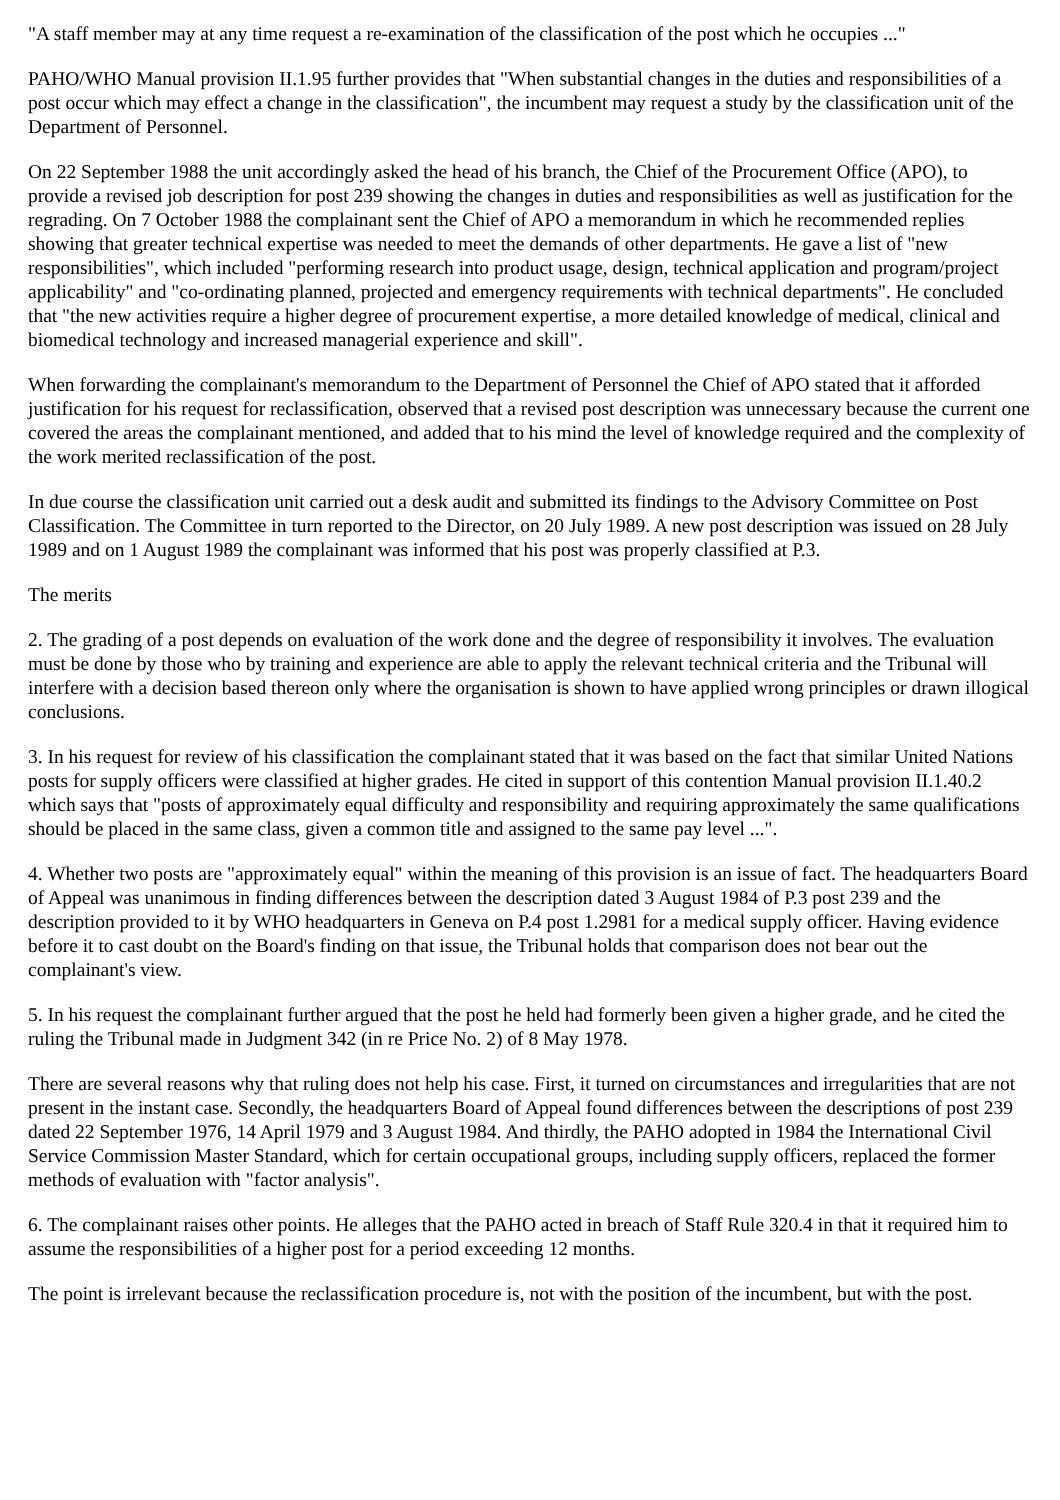"A staff member may at any time request a re-examination of the classification of the post which he occupies ..."
PAHO/WHO Manual provision II.1.95 further provides that "When substantial changes in the duties and responsibilities of a post occur which may effect a change in the classification", the incumbent may request a study by the classification unit of the Department of Personnel.
On 22 September 1988 the unit accordingly asked the head of his branch, the Chief of the Procurement Office (APO), to provide a revised job description for post 239 showing the changes in duties and responsibilities as well as justification for the regrading. On 7 October 1988 the complainant sent the Chief of APO a memorandum in which he recommended replies showing that greater technical expertise was needed to meet the demands of other departments. He gave a list of "new responsibilities", which included "performing research into product usage, design, technical application and program/project applicability" and "co-ordinating planned, projected and emergency requirements with technical departments". He concluded that "the new activities require a higher degree of procurement expertise, a more detailed knowledge of medical, clinical and biomedical technology and increased managerial experience and skill".
When forwarding the complainant's memorandum to the Department of Personnel the Chief of APO stated that it afforded justification for his request for reclassification, observed that a revised post description was unnecessary because the current one covered the areas the complainant mentioned, and added that to his mind the level of knowledge required and the complexity of the work merited reclassification of the post.
In due course the classification unit carried out a desk audit and submitted its findings to the Advisory Committee on Post Classification. The Committee in turn reported to the Director, on 20 July 1989. A new post description was issued on 28 July 1989 and on 1 August 1989 the complainant was informed that his post was properly classified at P.3.
The merits
2. The grading of a post depends on evaluation of the work done and the degree of responsibility it involves. The evaluation must be done by those who by training and experience are able to apply the relevant technical criteria and the Tribunal will interfere with a decision based thereon only where the organisation is shown to have applied wrong principles or drawn illogical conclusions.
3. In his request for review of his classification the complainant stated that it was based on the fact that similar United Nations posts for supply officers were classified at higher grades. He cited in support of this contention Manual provision II.1.40.2 which says that "posts of approximately equal difficulty and responsibility and requiring approximately the same qualifications should be placed in the same class, given a common title and assigned to the same pay level ...".
4. Whether two posts are "approximately equal" within the meaning of this provision is an issue of fact. The headquarters Board of Appeal was unanimous in finding differences between the description dated 3 August 1984 of P.3 post 239 and the description provided to it by WHO headquarters in Geneva on P.4 post 1.2981 for a medical supply officer. Having evidence before it to cast doubt on the Board's finding on that issue, the Tribunal holds that comparison does not bear out the complainant's view.
5. In his request the complainant further argued that the post he held had formerly been given a higher grade, and he cited the ruling the Tribunal made in Judgment 342 (in re Price No. 2) of 8 May 1978.
There are several reasons why that ruling does not help his case. First, it turned on circumstances and irregularities that are not present in the instant case. Secondly, the headquarters Board of Appeal found differences between the descriptions of post 239 dated 22 September 1976, 14 April 1979 and 3 August 1984. And thirdly, the PAHO adopted in 1984 the International Civil Service Commission Master Standard, which for certain occupational groups, including supply officers, replaced the former methods of evaluation with "factor analysis".
6. The complainant raises other points. He alleges that the PAHO acted in breach of Staff Rule 320.4 in that it required him to assume the responsibilities of a higher post for a period exceeding 12 months.
The point is irrelevant because the reclassification procedure is, not with the position of the incumbent, but with the post.